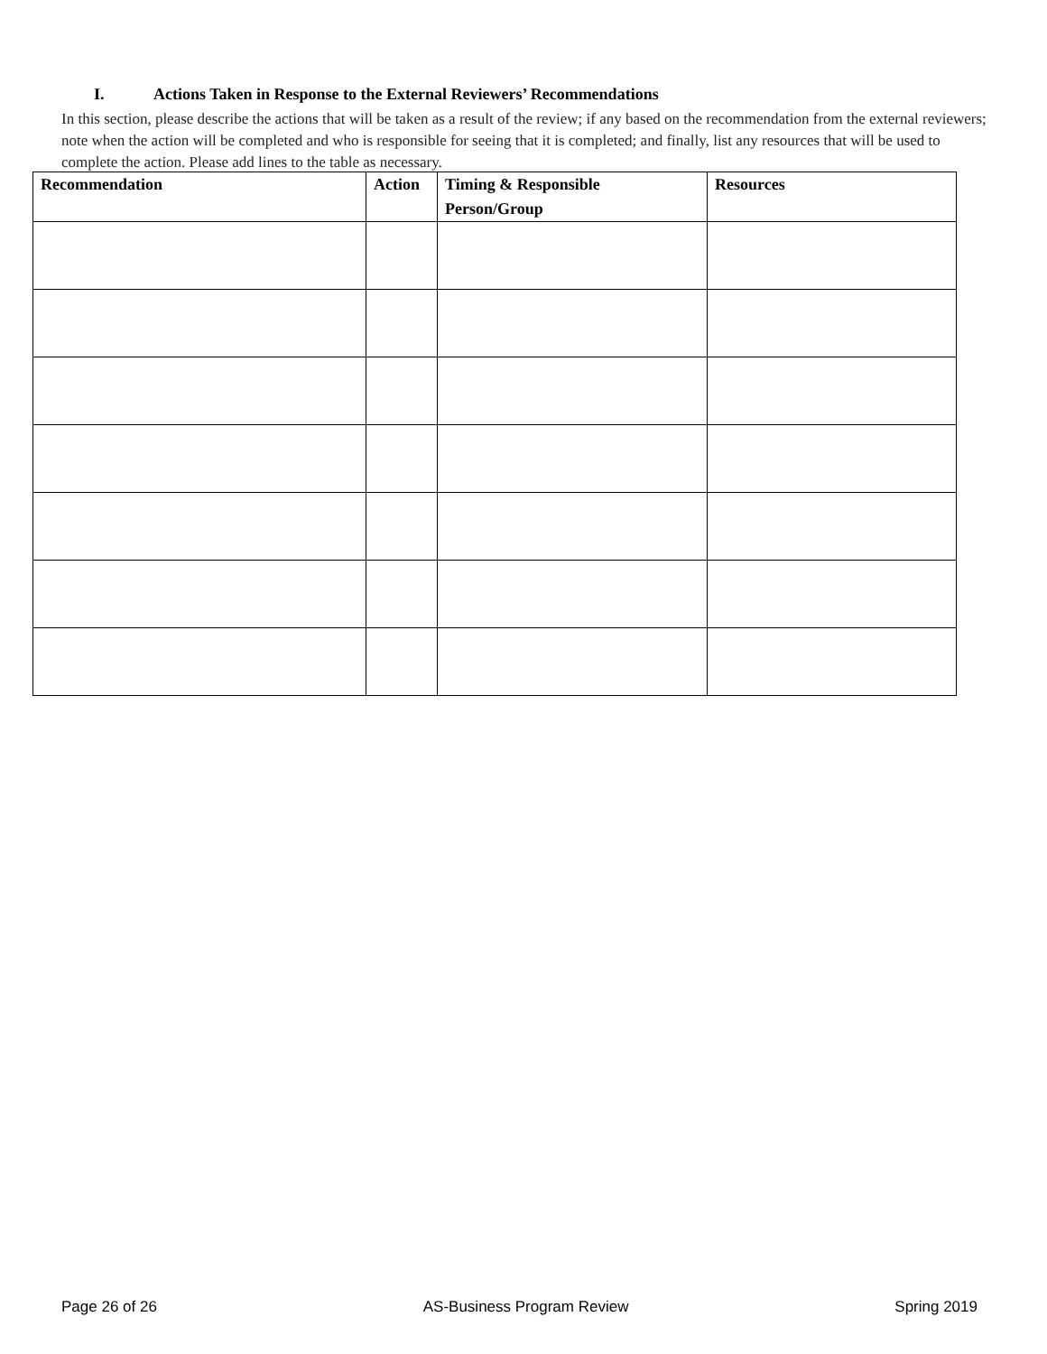I. Actions Taken in Response to the External Reviewers’ Recommendations
In this section, please describe the actions that will be taken as a result of the review; if any based on the recommendation from the external reviewers; note when the action will be completed and who is responsible for seeing that it is completed; and finally, list any resources that will be used to complete the action. Please add lines to the table as necessary.
| Recommendation | Action | Timing & Responsible Person/Group | Resources |
| --- | --- | --- | --- |
Page 26 of 26 AS-Business Program Review Spring 2019